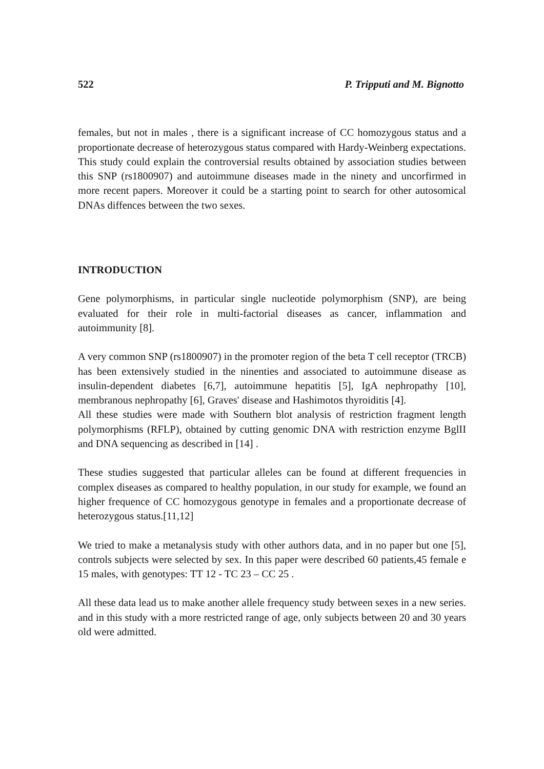522 P. Tripputi and M. Bignotto
females, but not in males , there is a significant increase of CC homozygous status and a proportionate decrease of heterozygous status compared with Hardy-Weinberg expectations.
This study could explain the controversial results obtained by association studies between this SNP (rs1800907) and autoimmune diseases made in the ninety and uncorfirmed in more recent papers. Moreover it could be a starting point to search for other autosomical DNAs diffences between the two sexes.
INTRODUCTION
Gene polymorphisms, in particular single nucleotide polymorphism (SNP), are being evaluated for their role in multi-factorial diseases as cancer, inflammation and autoimmunity [8].
A very common SNP (rs1800907) in the promoter region of the beta T cell receptor (TRCB) has been extensively studied in the ninenties and associated to autoimmune disease as insulin-dependent diabetes [6,7], autoimmune hepatitis [5], IgA nephropathy [10], membranous nephropathy [6], Graves' disease and Hashimotos thyroiditis [4].
All these studies were made with Southern blot analysis of restriction fragment length polymorphisms (RFLP), obtained by cutting genomic DNA with restriction enzyme BglII and DNA sequencing as described in [14] .
These studies suggested that particular alleles can be found at different frequencies in complex diseases as compared to healthy population, in our study for example, we found an higher frequence of CC homozygous genotype in females and a proportionate decrease of heterozygous status.[11,12]
We tried to make a metanalysis study with other authors data, and in no paper but one [5], controls subjects were selected by sex. In this paper were described 60 patients,45 female e 15 males, with genotypes: TT 12 - TC 23 – CC 25 .
All these data lead us to make another allele frequency study between sexes in a new series. and in this study with a more restricted range of age, only subjects between 20 and 30 years old were admitted.